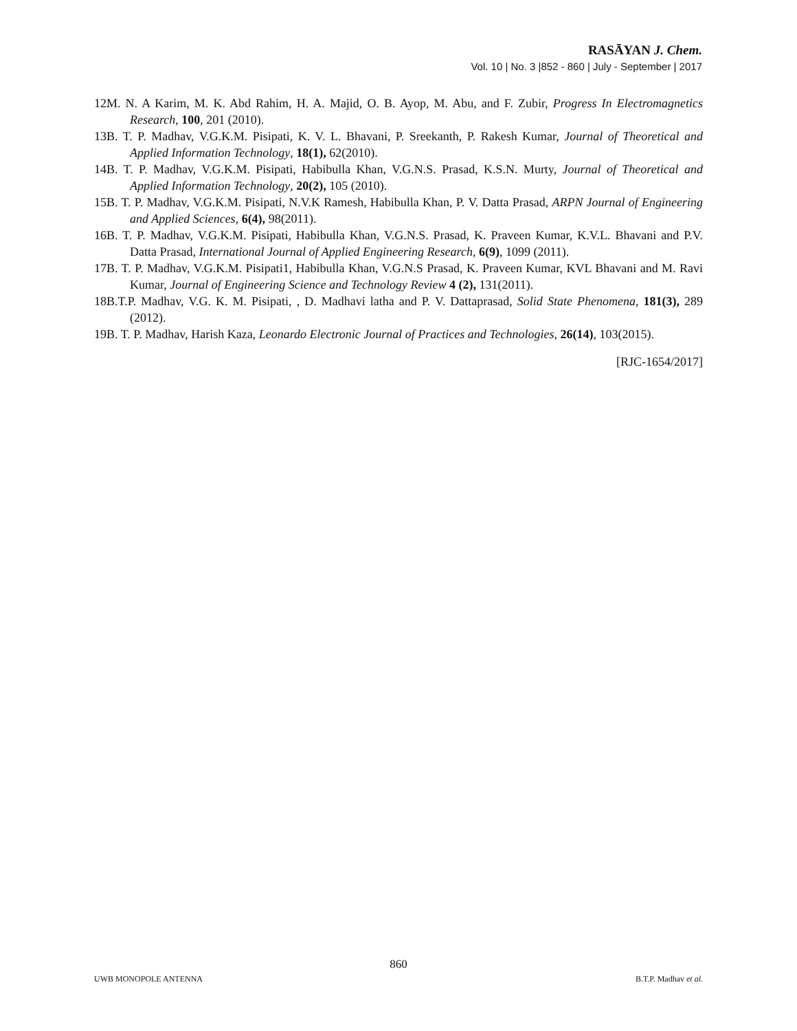RASĀYAN J. Chem.
Vol. 10 | No. 3 |852 - 860 | July - September | 2017
12. M. N. A Karim, M. K. Abd Rahim, H. A. Majid, O. B. Ayop, M. Abu, and F. Zubir, Progress In Electromagnetics Research, 100, 201 (2010).
13. B. T. P. Madhav, V.G.K.M. Pisipati, K. V. L. Bhavani, P. Sreekanth, P. Rakesh Kumar, Journal of Theoretical and Applied Information Technology, 18(1), 62(2010).
14. B. T. P. Madhav, V.G.K.M. Pisipati, Habibulla Khan, V.G.N.S. Prasad, K.S.N. Murty, Journal of Theoretical and Applied Information Technology, 20(2), 105 (2010).
15. B. T. P. Madhav, V.G.K.M. Pisipati, N.V.K Ramesh, Habibulla Khan, P. V. Datta Prasad, ARPN Journal of Engineering and Applied Sciences, 6(4), 98(2011).
16. B. T. P. Madhav, V.G.K.M. Pisipati, Habibulla Khan, V.G.N.S. Prasad, K. Praveen Kumar, K.V.L. Bhavani and P.V. Datta Prasad, International Journal of Applied Engineering Research, 6(9), 1099 (2011).
17. B. T. P. Madhav, V.G.K.M. Pisipati1, Habibulla Khan, V.G.N.S Prasad, K. Praveen Kumar, KVL Bhavani and M. Ravi Kumar, Journal of Engineering Science and Technology Review 4 (2), 131(2011).
18. B.T.P. Madhav, V.G. K. M. Pisipati, , D. Madhavi latha and P. V. Dattaprasad, Solid State Phenomena, 181(3), 289 (2012).
19. B. T. P. Madhav, Harish Kaza, Leonardo Electronic Journal of Practices and Technologies, 26(14), 103(2015).
[RJC-1654/2017]
860
UWB MONOPOLE ANTENNA B.T.P. Madhav et al.